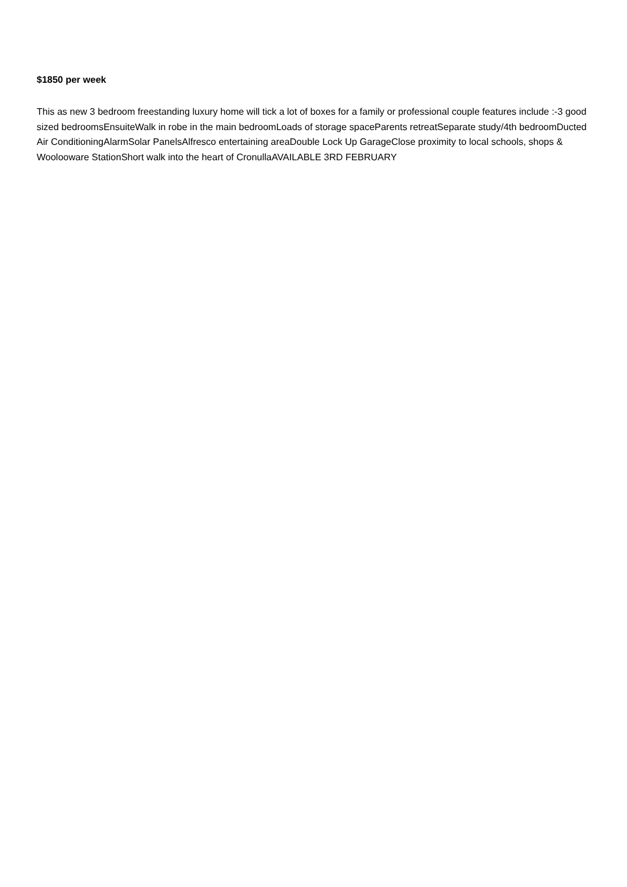$1850 per week
This as new 3 bedroom freestanding luxury home will tick a lot of boxes for a family or professional couple features include :-3 good sized bedroomsEnsuiteWalk in robe in the main bedroomLoads of storage spaceParents retreatSeparate study/4th bedroomDucted Air ConditioningAlarmSolar PanelsAlfresco entertaining areaDouble Lock Up GarageClose proximity to local schools, shops & Woolooware StationShort walk into the heart of CronullaAVAILABLE 3RD FEBRUARY